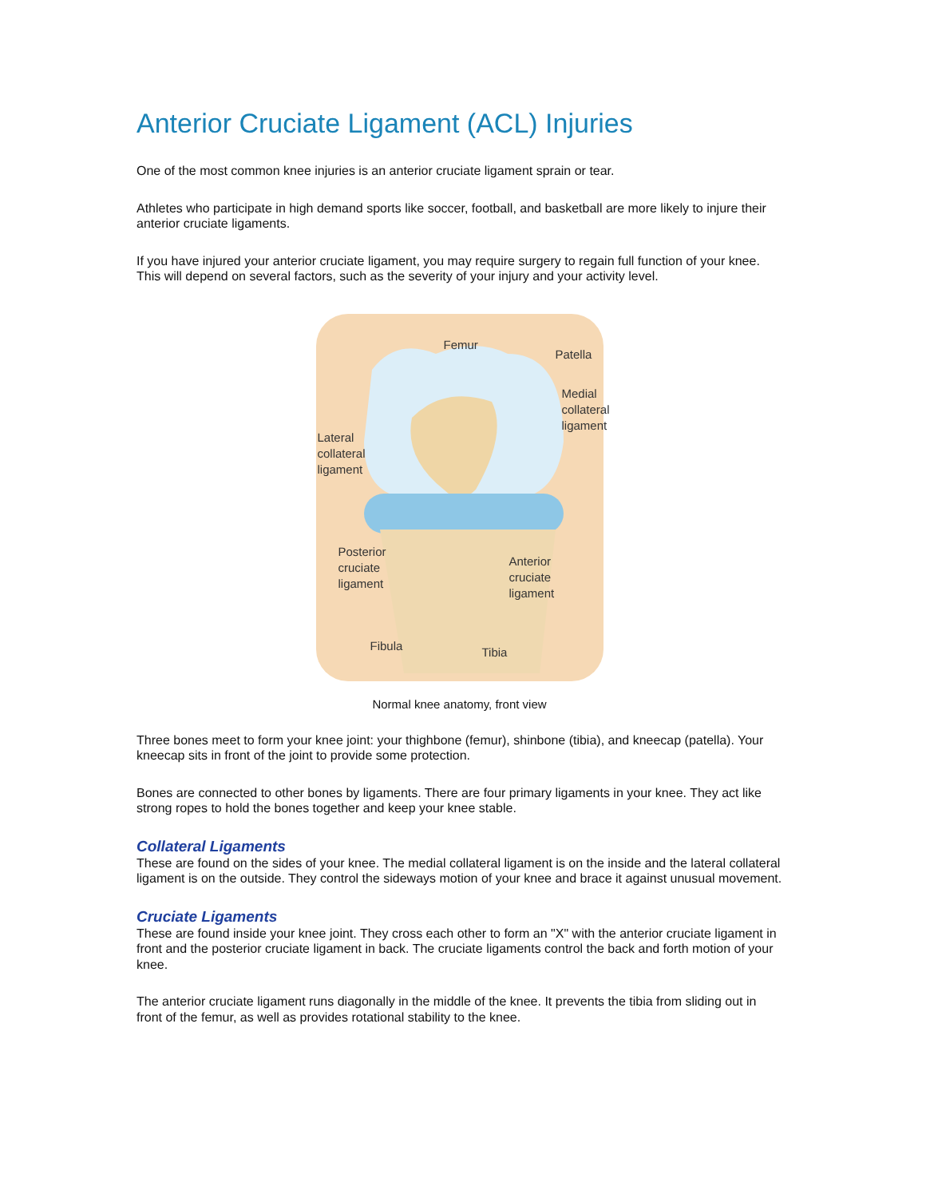Anterior Cruciate Ligament (ACL) Injuries
One of the most common knee injuries is an anterior cruciate ligament sprain or tear.
Athletes who participate in high demand sports like soccer, football, and basketball are more likely to injure their anterior cruciate ligaments.
If you have injured your anterior cruciate ligament, you may require surgery to regain full function of your knee. This will depend on several factors, such as the severity of your injury and your activity level.
Femur
Patella
Medial
collateral
ligament
Lateral
collateral
ligament
Posterior
cruciate
ligament
Anterior
cruciate
ligament
Fibula Tibia
Normal knee anatomy, front view
Three bones meet to form your knee joint: your thighbone (femur), shinbone (tibia), and kneecap (patella). Your kneecap sits in front of the joint to provide some protection.
Bones are connected to other bones by ligaments. There are four primary ligaments in your knee. They act like strong ropes to hold the bones together and keep your knee stable.
Collateral Ligaments
These are found on the sides of your knee. The medial collateral ligament is on the inside and the lateral collateral ligament is on the outside. They control the sideways motion of your knee and brace it against unusual movement.
Cruciate Ligaments
These are found inside your knee joint. They cross each other to form an "X" with the anterior cruciate ligament in front and the posterior cruciate ligament in back. The cruciate ligaments control the back and forth motion of your knee.
The anterior cruciate ligament runs diagonally in the middle of the knee. It prevents the tibia from sliding out in front of the femur, as well as provides rotational stability to the knee.